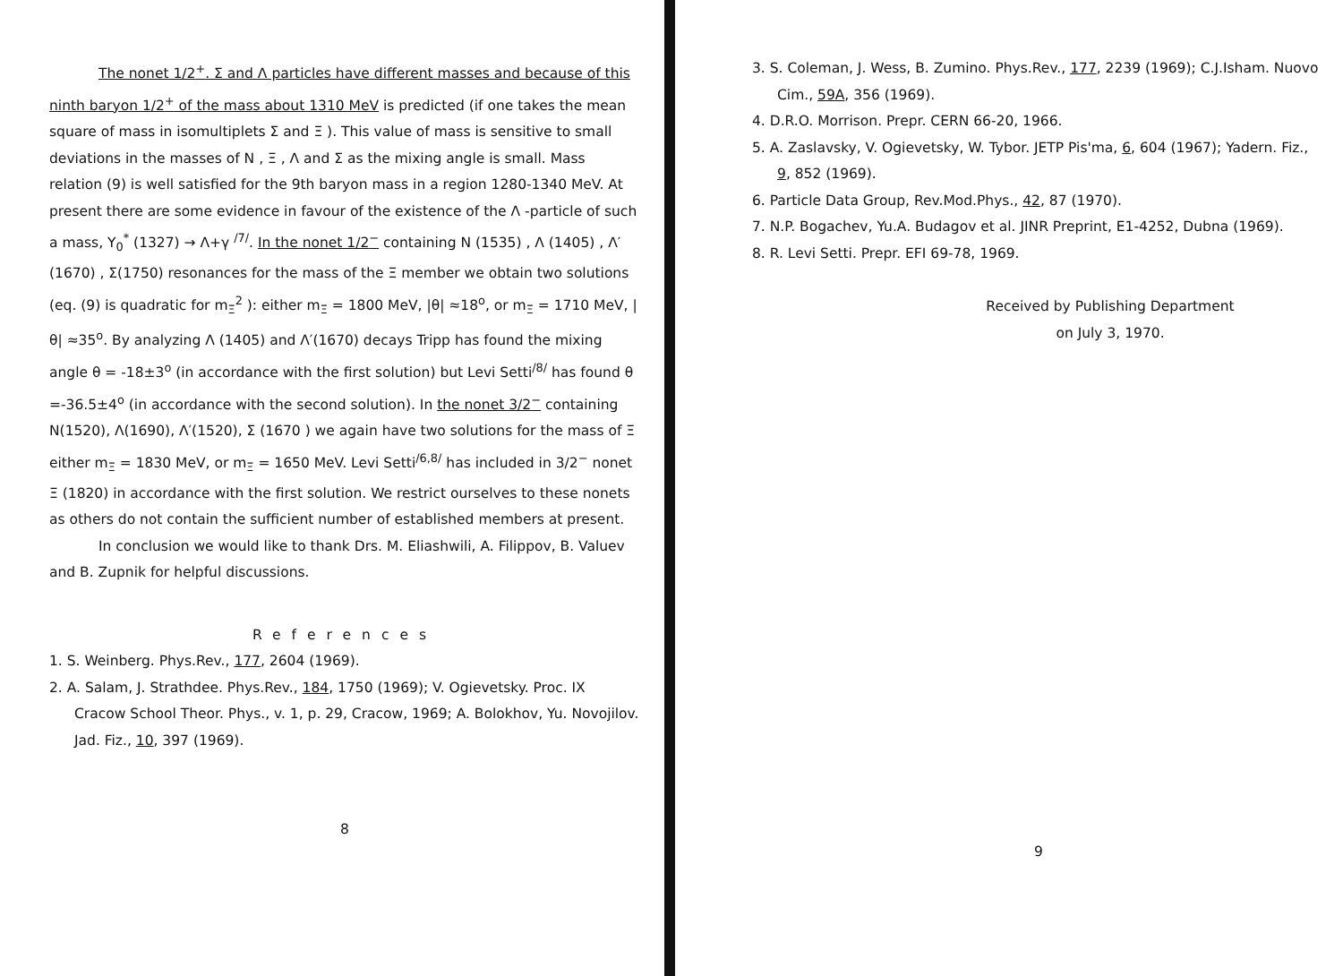The nonet 1/2<sup>+</sup>. Σ and Λ particles have different masses and because of this ninth baryon 1/2<sup>+</sup> of the mass about 1310 MeV is predicted (if one takes the mean square of mass in isomultiplets Σ and Ξ ). This value of mass is sensitive to small deviations in the masses of N , Ξ , Λ and Σ as the mixing angle is small. Mass relation (9) is well satisfied for the 9th baryon mass in a region 1280-1340 MeV. At present there are some evidence in favour of the existence of the Λ -particle of such a mass, Y<sub>0</sub><sup>*</sup> (1327) → Λ+γ <sup>/7/</sup>. In the nonet 1/2<sup>−</sup> containing N (1535) , Λ (1405) , Λ′ (1670) , Σ(1750) resonances for the mass of the Ξ member we obtain two solutions (eq. (9) is quadratic for m<sub>Ξ</sub><sup>2</sup> ): either m<sub>Ξ</sub> = 1800 MeV, |θ| ≈18<sup>o</sup>, or m<sub>Ξ</sub> = 1710 MeV, |θ| ≈35<sup>o</sup>. By analyzing Λ (1405) and Λ′(1670) decays Tripp has found the mixing angle θ = -18±3<sup>o</sup> (in accordance with the first solution) but Levi Setti<sup>/8/</sup> has found θ =-36.5±4<sup>o</sup> (in accordance with the second solution). In the nonet 3/2<sup>−</sup> containing N(1520), Λ(1690), Λ′(1520), Σ (1670 ) we again have two solutions for the mass of Ξ either m<sub>Ξ</sub> = 1830 MeV, or m<sub>Ξ</sub> = 1650 MeV. Levi Setti<sup>/6,8/</sup> has included in 3/2<sup>−</sup> nonet Ξ (1820) in accordance with the first solution. We restrict ourselves to these nonets as others do not contain the sufficient number of established members at present.
In conclusion we would like to thank Drs. M. Eliashwili, A. Filippov, B. Valuev and B. Zupnik for helpful discussions.
References
1. S. Weinberg. Phys.Rev., 177, 2604 (1969).
2. A. Salam, J. Strathdee. Phys.Rev., 184, 1750 (1969); V. Ogievetsky. Proc. IX Cracow School Theor. Phys., v. 1, p. 29, Cracow, 1969; A. Bolokhov, Yu. Novojilov. Jad. Fiz., 10, 397 (1969).
8
3. S. Coleman, J. Wess, B. Zumino. Phys.Rev., 177, 2239 (1969); C.J.Isham. Nuovo Cim., 59A, 356 (1969).
4. D.R.O. Morrison. Prepr. CERN 66-20, 1966.
5. A. Zaslavsky, V. Ogievetsky, W. Tybor. JETP Pis'ma, 6, 604 (1967); Yadern. Fiz., 9, 852 (1969).
6. Particle Data Group, Rev.Mod.Phys., 42, 87 (1970).
7. N.P. Bogachev, Yu.A. Budagov et al. JINR Preprint, E1-4252, Dubna (1969).
8. R. Levi Setti. Prepr. EFI 69-78, 1969.
Received by Publishing Department
on July 3, 1970.
9